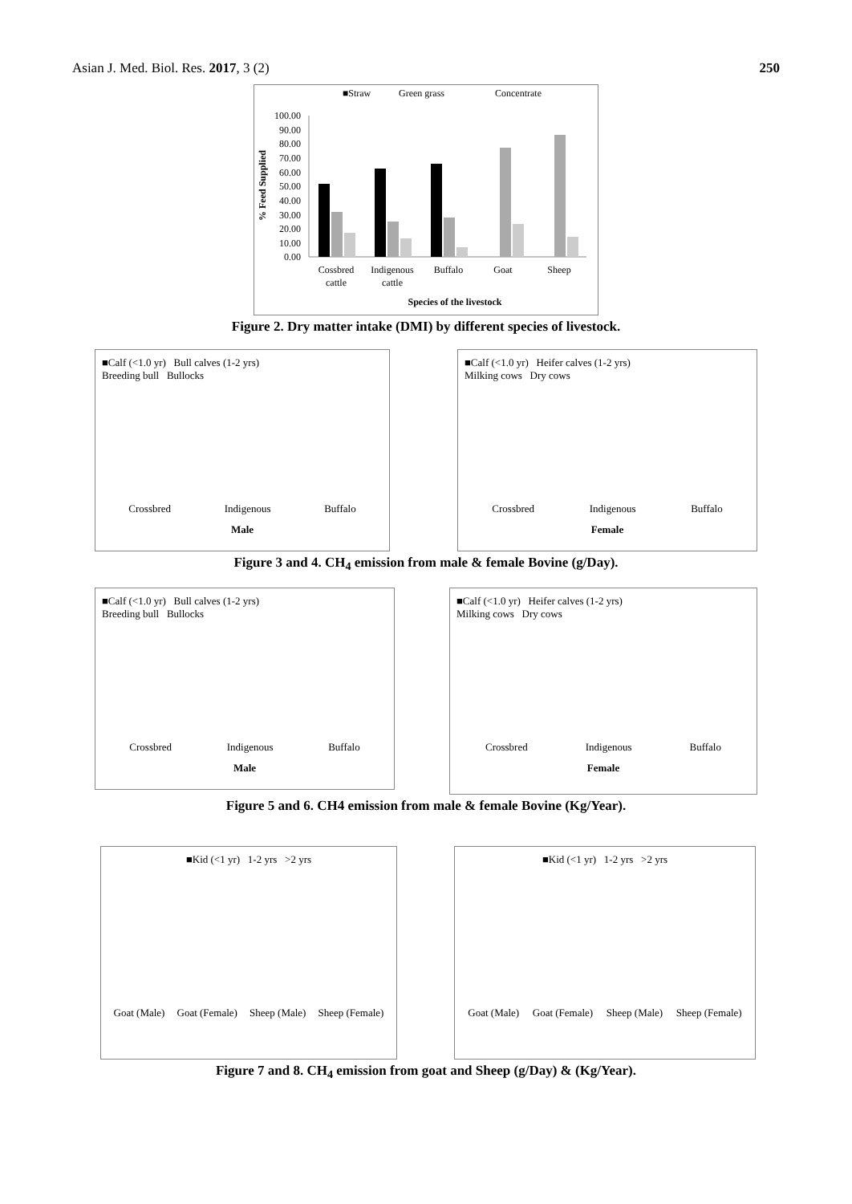Asian J. Med. Biol. Res. 2017, 3 (2) 250
■Straw
Green grass
Concentrate
100.00
90.00
80.00
70.00
60.00
50.00
40.00
30.00
20.00
10.00
0.00
% Feed Supplied
Cossbred
cattle
Indigenous
cattle
Buffalo
Goat
Sheep
Species of the livestock
Figure 2. Dry matter intake (DMI) by different species of livestock.
■Calf (<1.0 yr) Bull calves (1-2 yrs)
Breeding bull Bullocks
Crossbred Indigenous Buffalo
Male
■Calf (<1.0 yr) Heifer calves (1-2 yrs)
Milking cows Dry cows
Crossbred Indigenous Buffalo
Female
Figure 3 and 4. CH<sub>4</sub> emission from male & female Bovine (g/Day).
■Calf (<1.0 yr) Bull calves (1-2 yrs)
Breeding bull Bullocks
Crossbred Indigenous Buffalo
Male
■Calf (<1.0 yr) Heifer calves (1-2 yrs)
Milking cows Dry cows
Crossbred Indigenous Buffalo
Female
Figure 5 and 6. CH4 emission from male & female Bovine (Kg/Year).
■Kid (<1 yr) 1-2 yrs >2 yrs
Goat (Male) Goat (Female) Sheep (Male) Sheep (Female)
■Kid (<1 yr) 1-2 yrs >2 yrs
Goat (Male) Goat (Female) Sheep (Male) Sheep (Female)
Figure 7 and 8. CH<sub>4</sub> emission from goat and Sheep (g/Day) & (Kg/Year).